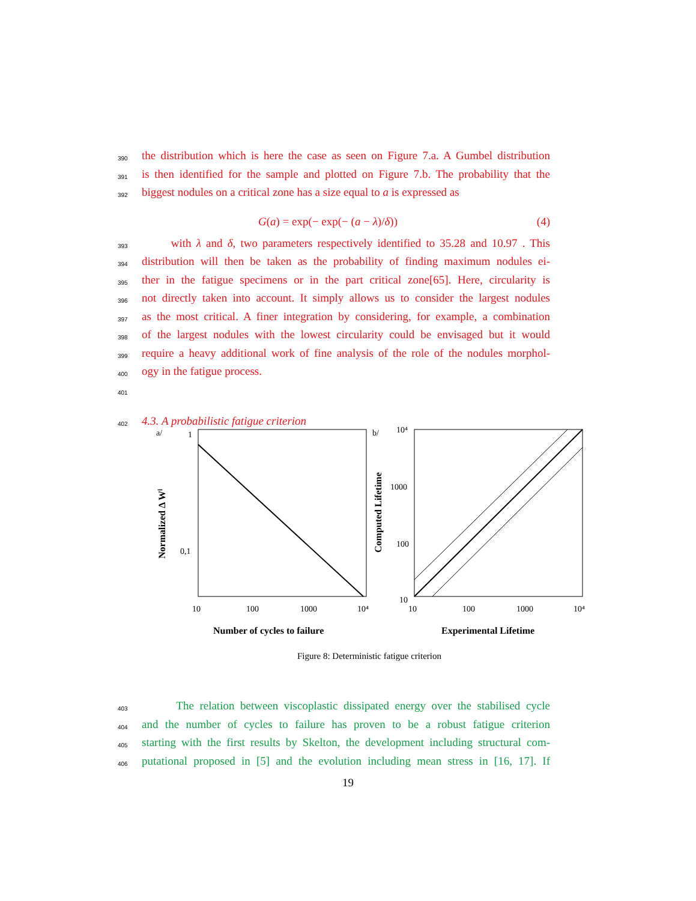390 the distribution which is here the case as seen on Figure 7.a. A Gumbel distribution
391 is then identified for the sample and plotted on Figure 7.b. The probability that the
392 biggest nodules on a critical zone has a size equal to a is expressed as
G(a) = exp(− exp(− (a − λ)/δ)) (4)
393 with λ and δ, two parameters respectively identified to 35.28 and 10.97 . This
394 distribution will then be taken as the probability of finding maximum nodules ei-
395 ther in the fatigue specimens or in the part critical zone[65]. Here, circularity is
396 not directly taken into account. It simply allows us to consider the largest nodules
397 as the most critical. A finer integration by considering, for example, a combination
398 of the largest nodules with the lowest circularity could be envisaged but it would
399 require a heavy additional work of fine analysis of the role of the nodules morphol-
400 ogy in the fatigue process.
401
402 4.3. A probabilistic fatigue criterion
a/
1
0,1
10
100
1000
10⁴
Normalized Δ Wⁱ
Number of cycles to failure
b/
10⁴
1000
100
10
10
100
1000
10⁴
Computed Lifetime
Experimental Lifetime
Figure 8: Deterministic fatigue criterion
403 The relation between viscoplastic dissipated energy over the stabilised cycle
404 and the number of cycles to failure has proven to be a robust fatigue criterion
405 starting with the first results by Skelton, the development including structural com-
406 putational proposed in [5] and the evolution including mean stress in [16, 17]. If
19